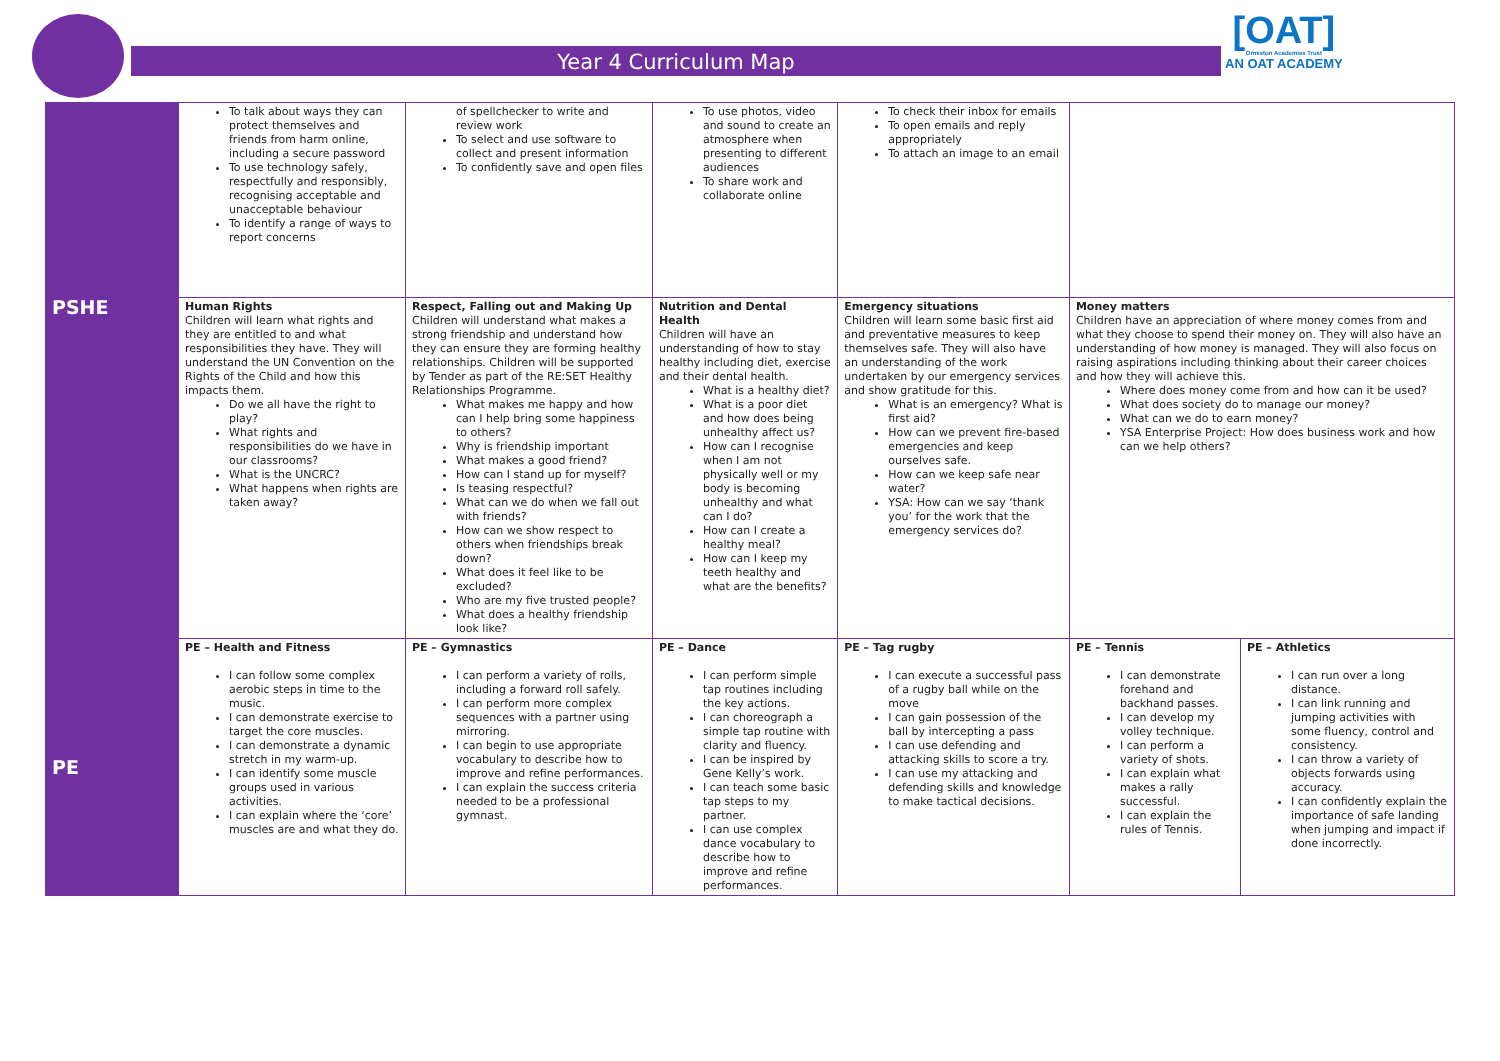[OAT]
Ormiston Academies Trust
AN OAT ACADEMY
Year 4 Curriculum Map
| | To talk about ways they can protect themselves and friends from harm online, including a secure password To use technology safely, respectfully and responsibly, recognising acceptable and unacceptable behaviour To identify a range of ways to report concerns | of spellchecker to write and review work To select and use software to collect and present information To confidently save and open files | To use photos, video and sound to create an atmosphere when presenting to different audiences To share work and collaborate online | To check their inbox for emails To open emails and reply appropriately To attach an image to an email | | |
| PSHE | Human Rights Children will learn what rights and they are entitled to and what responsibilities they have. They will understand the UN Convention on the Rights of the Child and how this impacts them. Do we all have the right to play? What rights and responsibilities do we have in our classrooms? What is the UNCRC? What happens when rights are taken away? | Respect, Falling out and Making Up Children will understand what makes a strong friendship and understand how they can ensure they are forming healthy relationships. Children will be supported by Tender as part of the RE:SET Healthy Relationships Programme. What makes me happy and how can I help bring some happiness to others? Why is friendship important What makes a good friend? How can I stand up for myself? Is teasing respectful? What can we do when we fall out with friends? How can we show respect to others when friendships break down? What does it feel like to be excluded? Who are my five trusted people? What does a healthy friendship look like? | Nutrition and Dental Health Children will have an understanding of how to stay healthy including diet, exercise and their dental health. What is a healthy diet? What is a poor diet and how does being unhealthy affect us? How can I recognise when I am not physically well or my body is becoming unhealthy and what can I do? How can I create a healthy meal? How can I keep my teeth healthy and what are the benefits? | Emergency situations Children will learn some basic first aid and preventative measures to keep themselves safe. They will also have an understanding of the work undertaken by our emergency services and show gratitude for this. What is an emergency? What is first aid? How can we prevent fire-based emergencies and keep ourselves safe. How can we keep safe near water? YSA: How can we say ‘thank you’ for the work that the emergency services do? | Money matters Children have an appreciation of where money comes from and what they choose to spend their money on. They will also have an understanding of how money is managed. They will also focus on raising aspirations including thinking about their career choices and how they will achieve this. Where does money come from and how can it be used? What does society do to manage our money? What can we do to earn money? YSA Enterprise Project: How does business work and how can we help others? | |
| PE | PE – Health and Fitness I can follow some complex aerobic steps in time to the music. I can demonstrate exercise to target the core muscles. I can demonstrate a dynamic stretch in my warm-up. I can identify some muscle groups used in various activities. I can explain where the ‘core’ muscles are and what they do. | PE – Gymnastics I can perform a variety of rolls, including a forward roll safely. I can perform more complex sequences with a partner using mirroring. I can begin to use appropriate vocabulary to describe how to improve and refine performances. I can explain the success criteria needed to be a professional gymnast. | PE – Dance I can perform simple tap routines including the key actions. I can choreograph a simple tap routine with clarity and fluency. I can be inspired by Gene Kelly’s work. I can teach some basic tap steps to my partner. I can use complex dance vocabulary to describe how to improve and refine performances. | PE – Tag rugby I can execute a successful pass of a rugby ball while on the move I can gain possession of the ball by intercepting a pass I can use defending and attacking skills to score a try. I can use my attacking and defending skills and knowledge to make tactical decisions. | PE – Tennis I can demonstrate forehand and backhand passes. I can develop my volley technique. I can perform a variety of shots. I can explain what makes a rally successful. I can explain the rules of Tennis. | PE – Athletics I can run over a long distance. I can link running and jumping activities with some fluency, control and consistency. I can throw a variety of objects forwards using accuracy. I can confidently explain the importance of safe landing when jumping and impact if done incorrectly. |